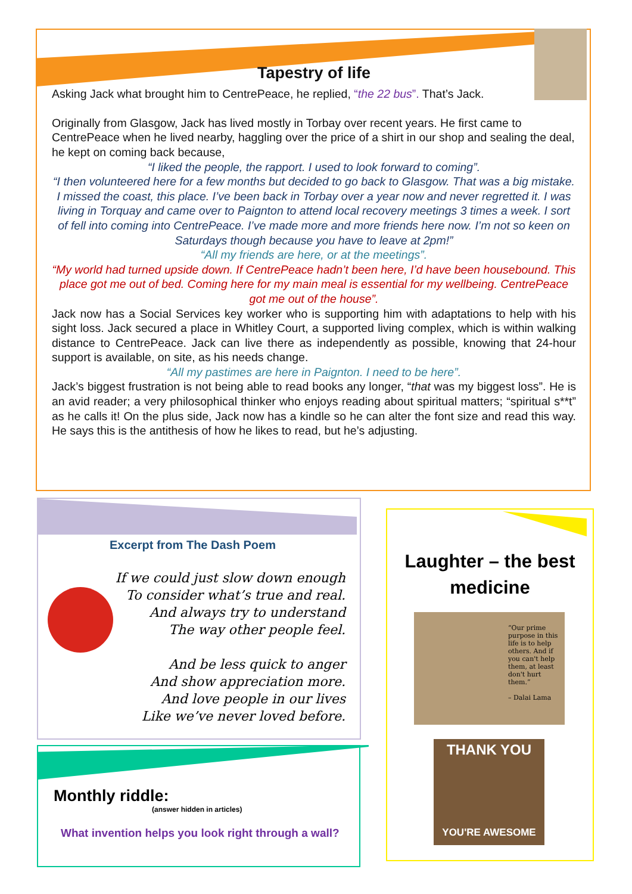Tapestry of life
Asking Jack what brought him to CentrePeace, he replied, “the 22 bus”. That’s Jack.
Originally from Glasgow, Jack has lived mostly in Torbay over recent years. He first came to CentrePeace when he lived nearby, haggling over the price of a shirt in our shop and sealing the deal, he kept on coming back because,
“I liked the people, the rapport. I used to look forward to coming”.
“I then volunteered here for a few months but decided to go back to Glasgow. That was a big mistake. I missed the coast, this place. I’ve been back in Torbay over a year now and never regretted it. I was living in Torquay and came over to Paignton to attend local recovery meetings 3 times a week. I sort of fell into coming into CentrePeace. I’ve made more and more friends here now. I’m not so keen on Saturdays though because you have to leave at 2pm!”
“All my friends are here, or at the meetings”.
“My world had turned upside down. If CentrePeace hadn’t been here, I’d have been housebound. This place got me out of bed. Coming here for my main meal is essential for my wellbeing. CentrePeace got me out of the house”.
Jack now has a Social Services key worker who is supporting him with adaptations to help with his sight loss. Jack secured a place in Whitley Court, a supported living complex, which is within walking distance to CentrePeace. Jack can live there as independently as possible, knowing that 24-hour support is available, on site, as his needs change.
“All my pastimes are here in Paignton. I need to be here”.
Jack’s biggest frustration is not being able to read books any longer, “that was my biggest loss”. He is an avid reader; a very philosophical thinker who enjoys reading about spiritual matters; “spiritual s**t” as he calls it! On the plus side, Jack now has a kindle so he can alter the font size and read this way. He says this is the antithesis of how he likes to read, but he’s adjusting.
Excerpt from The Dash Poem
If we could just slow down enough
To consider what’s true and real.
And always try to understand
The way other people feel.
And be less quick to anger
And show appreciation more.
And love people in our lives
Like we’ve never loved before.
Monthly riddle:
(answer hidden in articles)
What invention helps you look right through a wall?
Laughter – the best medicine
“Our prime purpose in this life is to help others. And if you can't help them, at least don't hurt them.”
– Dalai Lama
THANK YOU
YOU'RE AWESOME